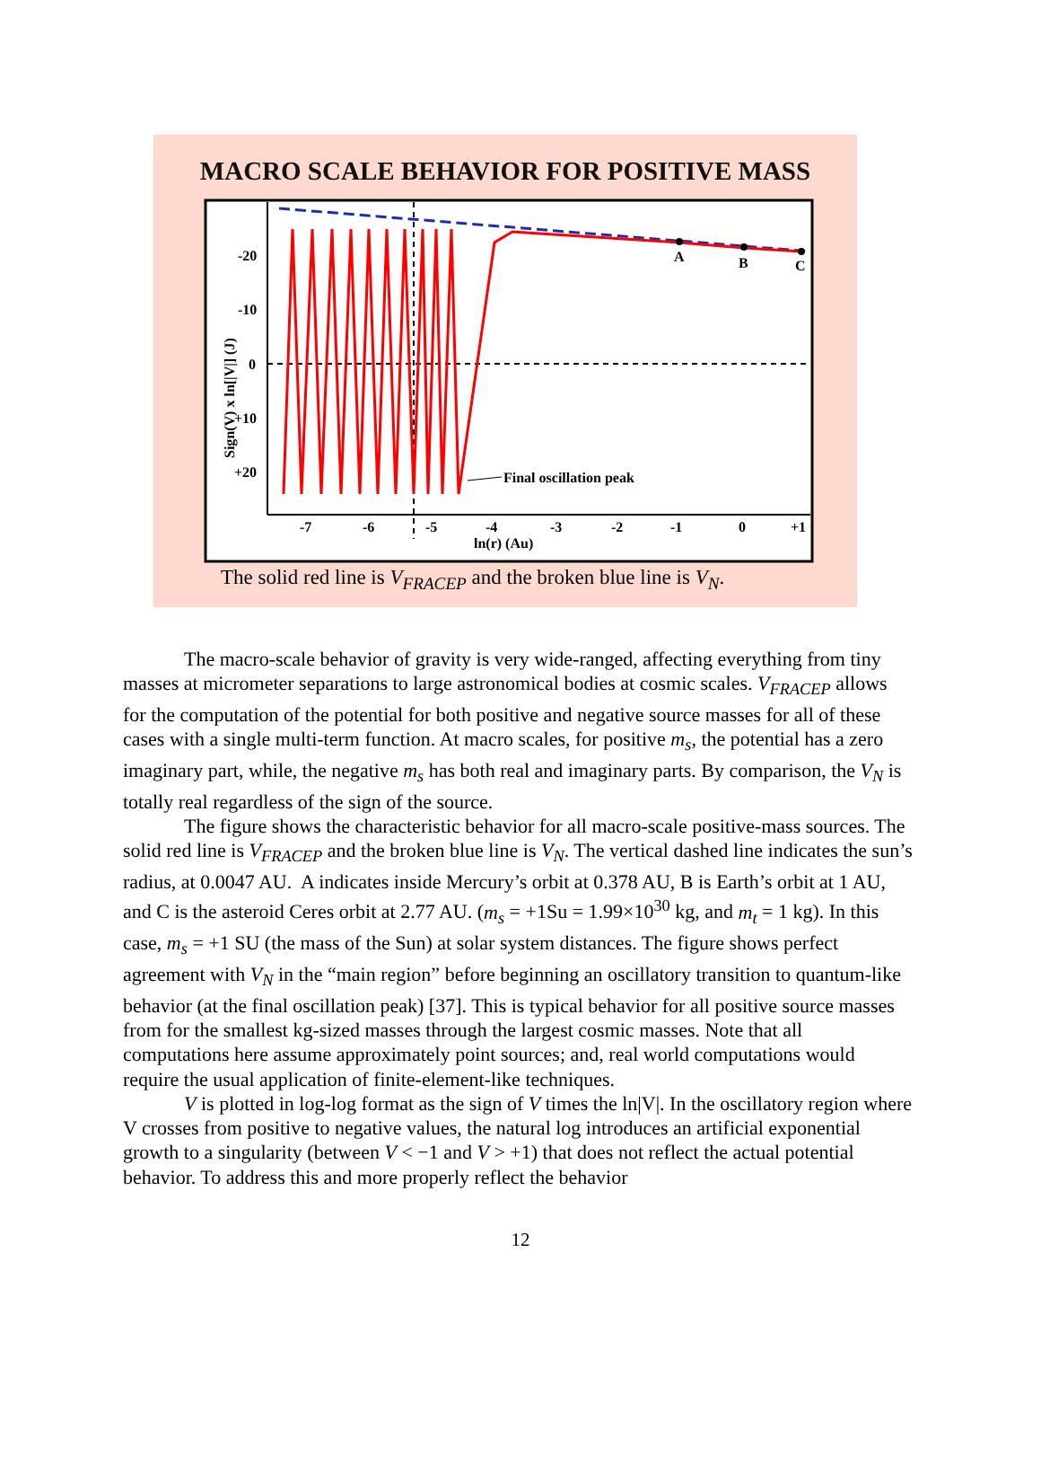MACRO SCALE BEHAVIOR FOR POSITIVE MASS
A
B
C
Final oscillation peak
-20
-10
0
+10
+20
-7
-6
-5
-4
-3
-2
-1
0
+1
ln(r) (Au)
Sign(V) x ln[|V|] (J)
The solid red line is V<sub>FRACEP</sub> and the broken blue line is V<sub>N</sub>.
The macro-scale behavior of gravity is very wide-ranged, affecting everything from tiny masses at micrometer separations to large astronomical bodies at cosmic scales. V<sub>FRACEP</sub> allows for the computation of the potential for both positive and negative source masses for all of these cases with a single multi-term function. At macro scales, for positive m<sub>s</sub>, the potential has a zero imaginary part, while, the negative m<sub>s</sub> has both real and imaginary parts. By comparison, the V<sub>N</sub> is totally real regardless of the sign of the source.
The figure shows the characteristic behavior for all macro-scale positive-mass sources. The solid red line is V<sub>FRACEP</sub> and the broken blue line is V<sub>N</sub>. The vertical dashed line indicates the sun’s radius, at 0.0047 AU. A indicates inside Mercury’s orbit at 0.378 AU, B is Earth’s orbit at 1 AU, and C is the asteroid Ceres orbit at 2.77 AU. (m<sub>s</sub> = +1Su = 1.99×10<sup>30</sup> kg, and m<sub>t</sub> = 1 kg). In this case, m<sub>s</sub> = +1 SU (the mass of the Sun) at solar system distances. The figure shows perfect agreement with V<sub>N</sub> in the “main region” before beginning an oscillatory transition to quantum-like behavior (at the final oscillation peak) [37]. This is typical behavior for all positive source masses from for the smallest kg-sized masses through the largest cosmic masses. Note that all computations here assume approximately point sources; and, real world computations would require the usual application of finite-element-like techniques.
V is plotted in log-log format as the sign of V times the ln|V|. In the oscillatory region where V crosses from positive to negative values, the natural log introduces an artificial exponential growth to a singularity (between V < −1 and V > +1) that does not reflect the actual potential behavior. To address this and more properly reflect the behavior
12